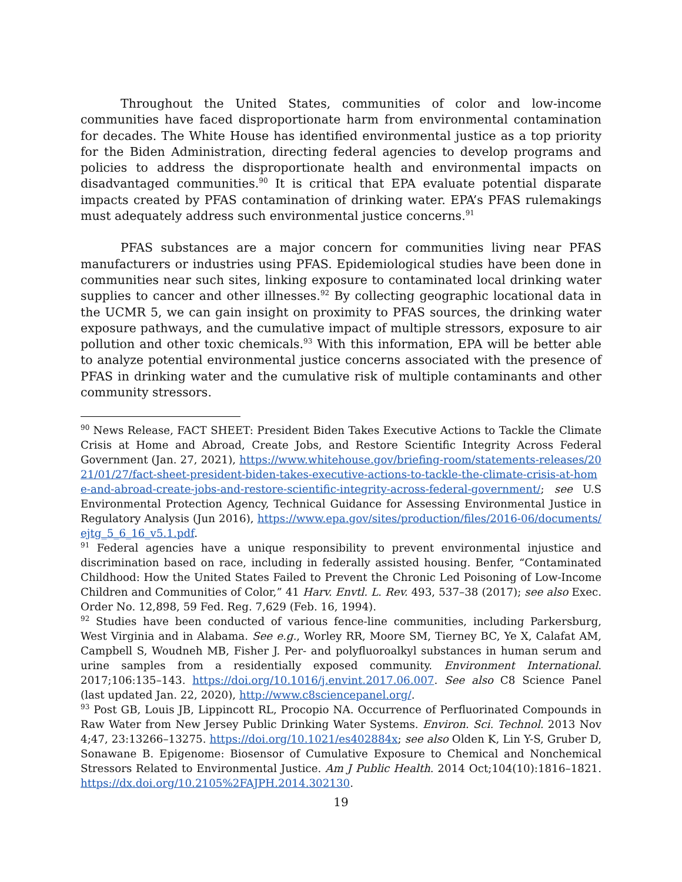Throughout the United States, communities of color and low-income communities have faced disproportionate harm from environmental contamination for decades. The White House has identified environmental justice as a top priority for the Biden Administration, directing federal agencies to develop programs and policies to address the disproportionate health and environmental impacts on disadvantaged communities.<sup>90</sup> It is critical that EPA evaluate potential disparate impacts created by PFAS contamination of drinking water. EPA’s PFAS rulemakings must adequately address such environmental justice concerns.<sup>91</sup>
PFAS substances are a major concern for communities living near PFAS manufacturers or industries using PFAS. Epidemiological studies have been done in communities near such sites, linking exposure to contaminated local drinking water supplies to cancer and other illnesses.<sup>92</sup> By collecting geographic locational data in the UCMR 5, we can gain insight on proximity to PFAS sources, the drinking water exposure pathways, and the cumulative impact of multiple stressors, exposure to air pollution and other toxic chemicals.<sup>93</sup> With this information, EPA will be better able to analyze potential environmental justice concerns associated with the presence of PFAS in drinking water and the cumulative risk of multiple contaminants and other community stressors.
<sup>90</sup> News Release, FACT SHEET: President Biden Takes Executive Actions to Tackle the Climate Crisis at Home and Abroad, Create Jobs, and Restore Scientific Integrity Across Federal Government (Jan. 27, 2021), https://www.whitehouse.gov/briefing-room/statements-releases/2021/01/27/fact-sheet-president-biden-takes-executive-actions-to-tackle-the-climate-crisis-at-home-and-abroad-create-jobs-and-restore-scientific-integrity-across-federal-government/; see U.S Environmental Protection Agency, Technical Guidance for Assessing Environmental Justice in Regulatory Analysis (Jun 2016), https://www.epa.gov/sites/production/files/2016-06/documents/ejtg_5_6_16_v5.1.pdf.
<sup>91</sup> Federal agencies have a unique responsibility to prevent environmental injustice and discrimination based on race, including in federally assisted housing. Benfer, “Contaminated Childhood: How the United States Failed to Prevent the Chronic Led Poisoning of Low-Income Children and Communities of Color,” 41 Harv. Envtl. L. Rev. 493, 537–38 (2017); see also Exec. Order No. 12,898, 59 Fed. Reg. 7,629 (Feb. 16, 1994).
<sup>92</sup> Studies have been conducted of various fence-line communities, including Parkersburg, West Virginia and in Alabama. See e.g., Worley RR, Moore SM, Tierney BC, Ye X, Calafat AM, Campbell S, Woudneh MB, Fisher J. Per- and polyfluoroalkyl substances in human serum and urine samples from a residentially exposed community. Environment International. 2017;106:135–143. https://doi.org/10.1016/j.envint.2017.06.007. See also C8 Science Panel (last updated Jan. 22, 2020), http://www.c8sciencepanel.org/.
<sup>93</sup> Post GB, Louis JB, Lippincott RL, Procopio NA. Occurrence of Perfluorinated Compounds in Raw Water from New Jersey Public Drinking Water Systems. Environ. Sci. Technol. 2013 Nov 4;47, 23:13266–13275. https://doi.org/10.1021/es402884x; see also Olden K, Lin Y-S, Gruber D, Sonawane B. Epigenome: Biosensor of Cumulative Exposure to Chemical and Nonchemical Stressors Related to Environmental Justice. Am J Public Health. 2014 Oct;104(10):1816–1821. https://dx.doi.org/10.2105%2FAJPH.2014.302130.
19